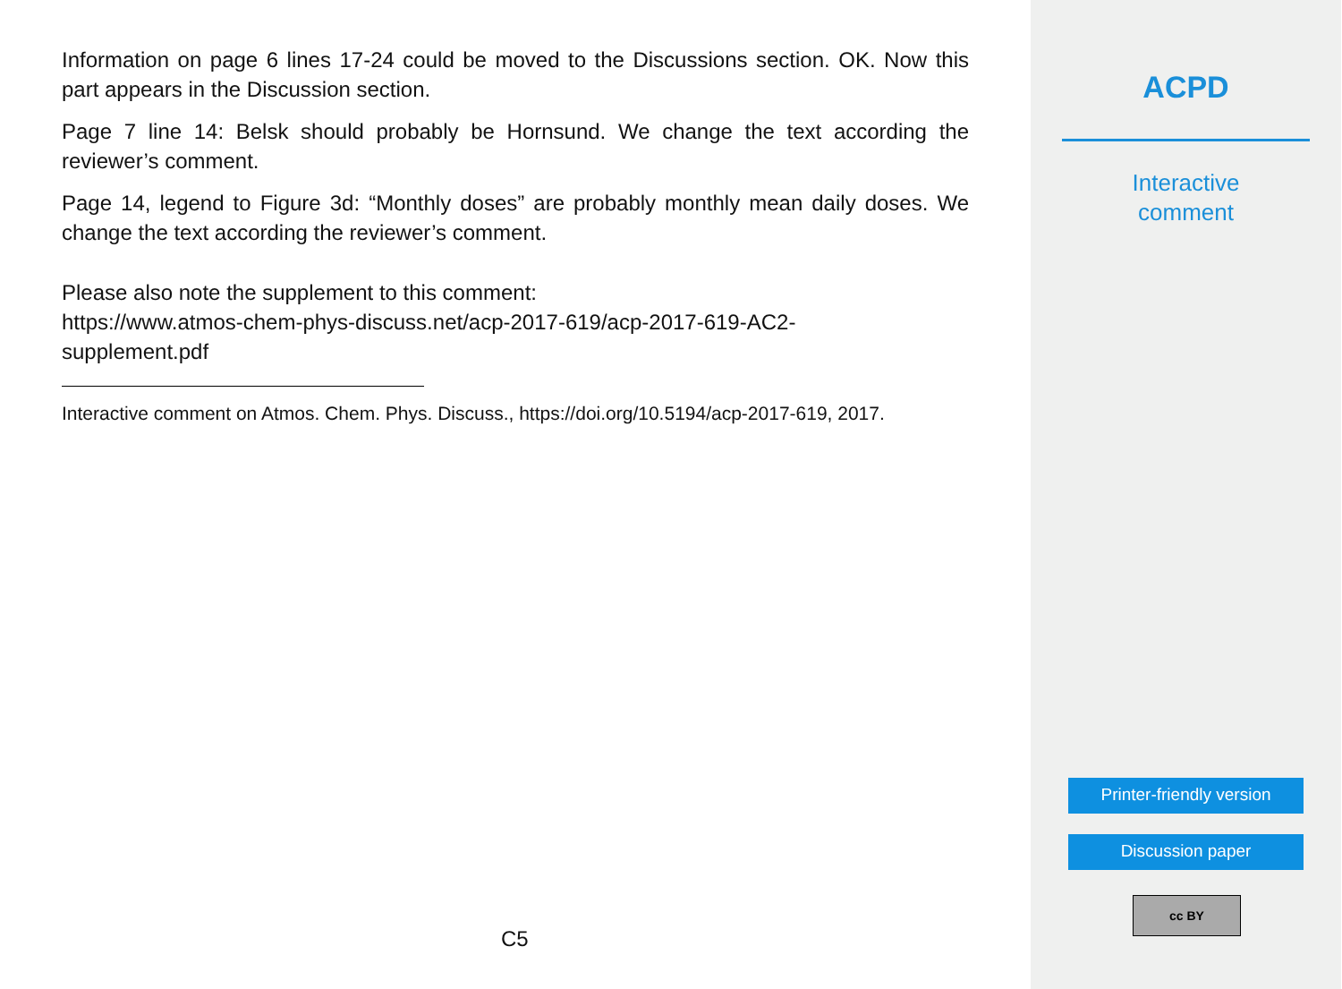Information on page 6 lines 17-24 could be moved to the Discussions section. OK. Now this part appears in the Discussion section.
Page 7 line 14: Belsk should probably be Hornsund. We change the text according the reviewer’s comment.
Page 14, legend to Figure 3d: “Monthly doses” are probably monthly mean daily doses. We change the text according the reviewer’s comment.
Please also note the supplement to this comment:
https://www.atmos-chem-phys-discuss.net/acp-2017-619/acp-2017-619-AC2-
supplement.pdf
Interactive comment on Atmos. Chem. Phys. Discuss., https://doi.org/10.5194/acp-2017-619, 2017.
C5
ACPD
Interactive
comment
Printer-friendly version
Discussion paper
cc BY